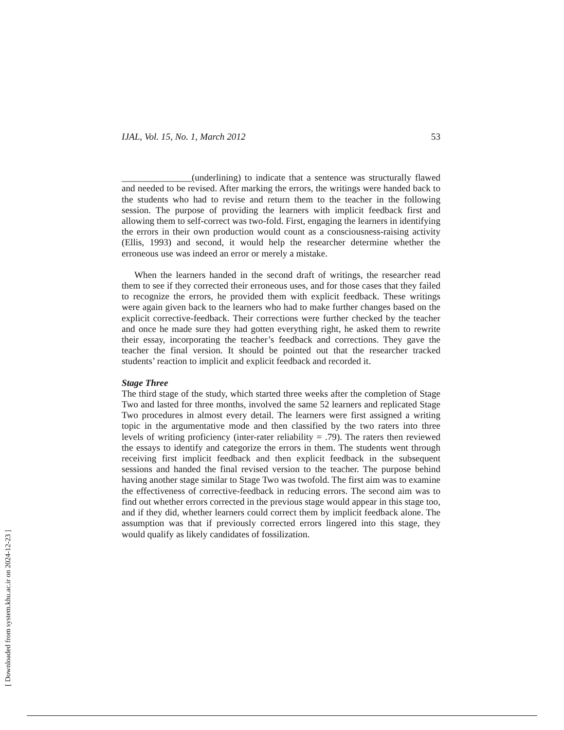IJAL, Vol. 15, No. 1, March 2012 53
_______________(underlining) to indicate that a sentence was structurally flawed and needed to be revised. After marking the errors, the writings were handed back to the students who had to revise and return them to the teacher in the following session. The purpose of providing the learners with implicit feedback first and allowing them to self-correct was two-fold. First, engaging the learners in identifying the errors in their own production would count as a consciousness-raising activity (Ellis, 1993) and second, it would help the researcher determine whether the erroneous use was indeed an error or merely a mistake.
When the learners handed in the second draft of writings, the researcher read them to see if they corrected their erroneous uses, and for those cases that they failed to recognize the errors, he provided them with explicit feedback. These writings were again given back to the learners who had to make further changes based on the explicit corrective-feedback. Their corrections were further checked by the teacher and once he made sure they had gotten everything right, he asked them to rewrite their essay, incorporating the teacher’s feedback and corrections. They gave the teacher the final version. It should be pointed out that the researcher tracked students’ reaction to implicit and explicit feedback and recorded it.
Stage Three
The third stage of the study, which started three weeks after the completion of Stage Two and lasted for three months, involved the same 52 learners and replicated Stage Two procedures in almost every detail. The learners were first assigned a writing topic in the argumentative mode and then classified by the two raters into three levels of writing proficiency (inter-rater reliability = .79). The raters then reviewed the essays to identify and categorize the errors in them. The students went through receiving first implicit feedback and then explicit feedback in the subsequent sessions and handed the final revised version to the teacher. The purpose behind having another stage similar to Stage Two was twofold. The first aim was to examine the effectiveness of corrective-feedback in reducing errors. The second aim was to find out whether errors corrected in the previous stage would appear in this stage too, and if they did, whether learners could correct them by implicit feedback alone. The assumption was that if previously corrected errors lingered into this stage, they would qualify as likely candidates of fossilization.
[ Downloaded from system.khu.ac.ir on 2024-12-23 ]